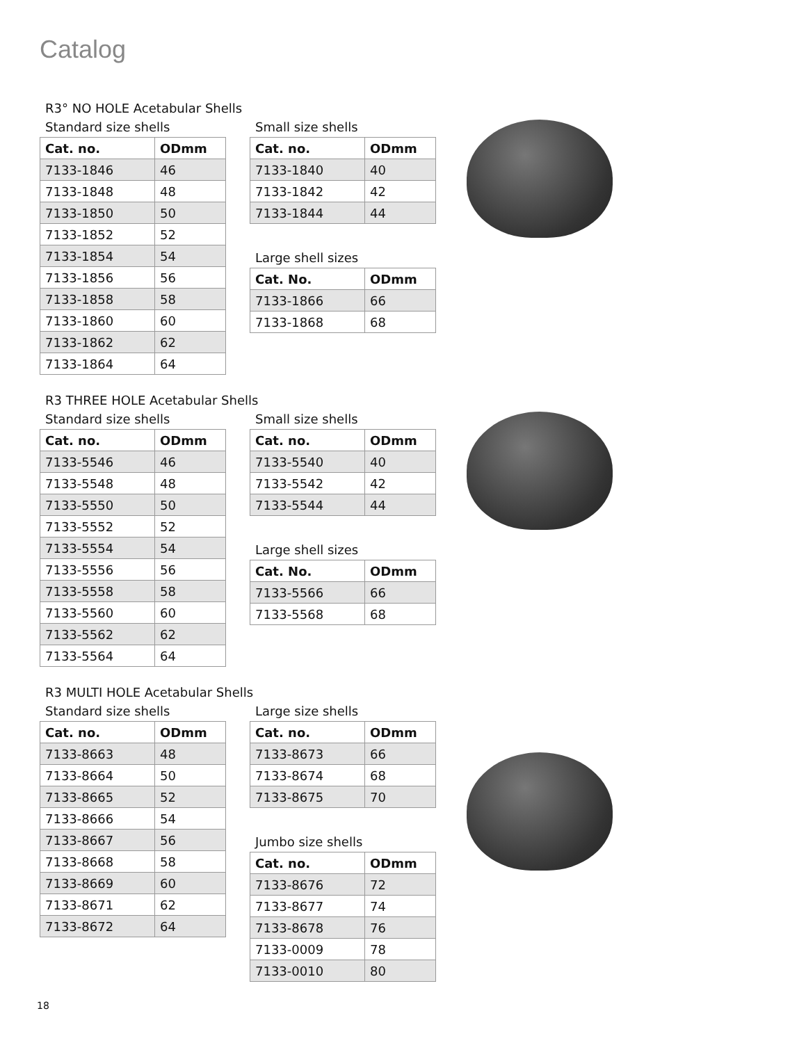Catalog
R3° NO HOLE Acetabular Shells
Standard size shells
| Cat. no. | ODmm |
| --- | --- |
| 7133-1846 | 46 |
| 7133-1848 | 48 |
| 7133-1850 | 50 |
| 7133-1852 | 52 |
| 7133-1854 | 54 |
| 7133-1856 | 56 |
| 7133-1858 | 58 |
| 7133-1860 | 60 |
| 7133-1862 | 62 |
| 7133-1864 | 64 |
Small size shells
| Cat. no. | ODmm |
| --- | --- |
| 7133-1840 | 40 |
| 7133-1842 | 42 |
| 7133-1844 | 44 |
Large shell sizes
| Cat. No. | ODmm |
| --- | --- |
| 7133-1866 | 66 |
| 7133-1868 | 68 |
R3 THREE HOLE Acetabular Shells
Standard size shells
| Cat. no. | ODmm |
| --- | --- |
| 7133-5546 | 46 |
| 7133-5548 | 48 |
| 7133-5550 | 50 |
| 7133-5552 | 52 |
| 7133-5554 | 54 |
| 7133-5556 | 56 |
| 7133-5558 | 58 |
| 7133-5560 | 60 |
| 7133-5562 | 62 |
| 7133-5564 | 64 |
Small size shells
| Cat. no. | ODmm |
| --- | --- |
| 7133-5540 | 40 |
| 7133-5542 | 42 |
| 7133-5544 | 44 |
Large shell sizes
| Cat. No. | ODmm |
| --- | --- |
| 7133-5566 | 66 |
| 7133-5568 | 68 |
R3 MULTI HOLE Acetabular Shells
Standard size shells
| Cat. no. | ODmm |
| --- | --- |
| 7133-8663 | 48 |
| 7133-8664 | 50 |
| 7133-8665 | 52 |
| 7133-8666 | 54 |
| 7133-8667 | 56 |
| 7133-8668 | 58 |
| 7133-8669 | 60 |
| 7133-8671 | 62 |
| 7133-8672 | 64 |
Large size shells
| Cat. no. | ODmm |
| --- | --- |
| 7133-8673 | 66 |
| 7133-8674 | 68 |
| 7133-8675 | 70 |
Jumbo size shells
| Cat. no. | ODmm |
| --- | --- |
| 7133-8676 | 72 |
| 7133-8677 | 74 |
| 7133-8678 | 76 |
| 7133-0009 | 78 |
| 7133-0010 | 80 |
18